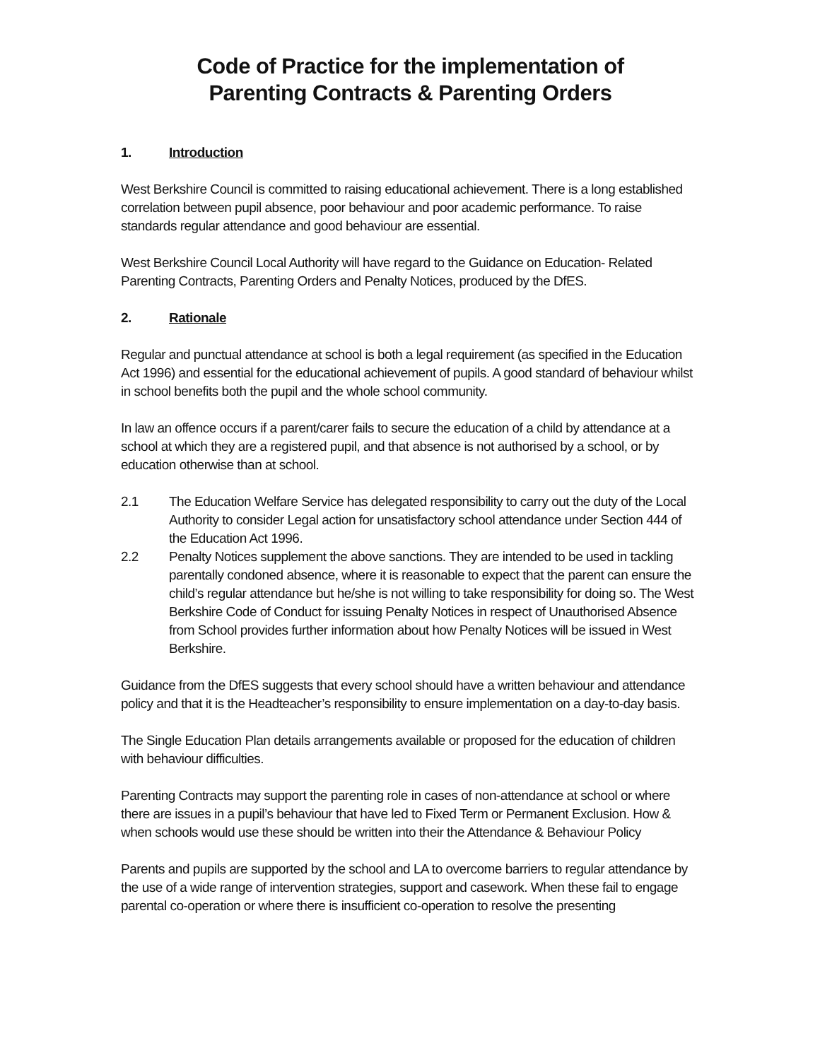Code of Practice for the implementation of
Parenting Contracts & Parenting Orders
1. Introduction
West Berkshire Council is committed to raising educational achievement. There is a long established correlation between pupil absence, poor behaviour and poor academic performance. To raise standards regular attendance and good behaviour are essential.
West Berkshire Council Local Authority will have regard to the Guidance on Education- Related Parenting Contracts, Parenting Orders and Penalty Notices, produced by the DfES.
2. Rationale
Regular and punctual attendance at school is both a legal requirement (as specified in the Education Act 1996) and essential for the educational achievement of pupils. A good standard of behaviour whilst in school benefits both the pupil and the whole school community.
In law an offence occurs if a parent/carer fails to secure the education of a child by attendance at a school at which they are a registered pupil, and that absence is not authorised by a school, or by education otherwise than at school.
2.1 The Education Welfare Service has delegated responsibility to carry out the duty of the Local Authority to consider Legal action for unsatisfactory school attendance under Section 444 of the Education Act 1996.
2.2 Penalty Notices supplement the above sanctions. They are intended to be used in tackling parentally condoned absence, where it is reasonable to expect that the parent can ensure the child’s regular attendance but he/she is not willing to take responsibility for doing so. The West Berkshire Code of Conduct for issuing Penalty Notices in respect of Unauthorised Absence from School provides further information about how Penalty Notices will be issued in West Berkshire.
Guidance from the DfES suggests that every school should have a written behaviour and attendance policy and that it is the Headteacher’s responsibility to ensure implementation on a day-to-day basis.
The Single Education Plan details arrangements available or proposed for the education of children with behaviour difficulties.
Parenting Contracts may support the parenting role in cases of non-attendance at school or where there are issues in a pupil’s behaviour that have led to Fixed Term or Permanent Exclusion. How & when schools would use these should be written into their the Attendance & Behaviour Policy
Parents and pupils are supported by the school and LA to overcome barriers to regular attendance by the use of a wide range of intervention strategies, support and casework. When these fail to engage parental co-operation or where there is insufficient co-operation to resolve the presenting